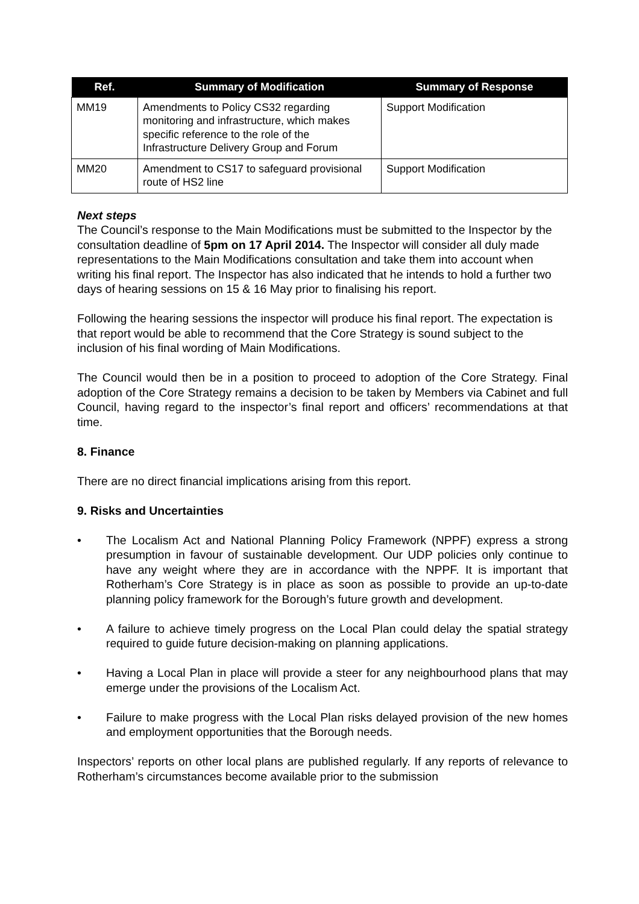| Ref. | Summary of Modification | Summary of Response |
| --- | --- | --- |
| MM19 | Amendments to Policy CS32 regarding monitoring and infrastructure, which makes specific reference to the role of the Infrastructure Delivery Group and Forum | Support Modification |
| MM20 | Amendment to CS17 to safeguard provisional route of HS2 line | Support Modification |
Next steps
The Council’s response to the Main Modifications must be submitted to the Inspector by the consultation deadline of 5pm on 17 April 2014. The Inspector will consider all duly made representations to the Main Modifications consultation and take them into account when writing his final report. The Inspector has also indicated that he intends to hold a further two days of hearing sessions on 15 & 16 May prior to finalising his report.
Following the hearing sessions the inspector will produce his final report. The expectation is that report would be able to recommend that the Core Strategy is sound subject to the inclusion of his final wording of Main Modifications.
The Council would then be in a position to proceed to adoption of the Core Strategy. Final adoption of the Core Strategy remains a decision to be taken by Members via Cabinet and full Council, having regard to the inspector’s final report and officers’ recommendations at that time.
8. Finance
There are no direct financial implications arising from this report.
9. Risks and Uncertainties
• The Localism Act and National Planning Policy Framework (NPPF) express a strong presumption in favour of sustainable development. Our UDP policies only continue to have any weight where they are in accordance with the NPPF. It is important that Rotherham’s Core Strategy is in place as soon as possible to provide an up-to-date planning policy framework for the Borough’s future growth and development.
• A failure to achieve timely progress on the Local Plan could delay the spatial strategy required to guide future decision-making on planning applications.
• Having a Local Plan in place will provide a steer for any neighbourhood plans that may emerge under the provisions of the Localism Act.
• Failure to make progress with the Local Plan risks delayed provision of the new homes and employment opportunities that the Borough needs.
Inspectors’ reports on other local plans are published regularly. If any reports of relevance to Rotherham’s circumstances become available prior to the submission